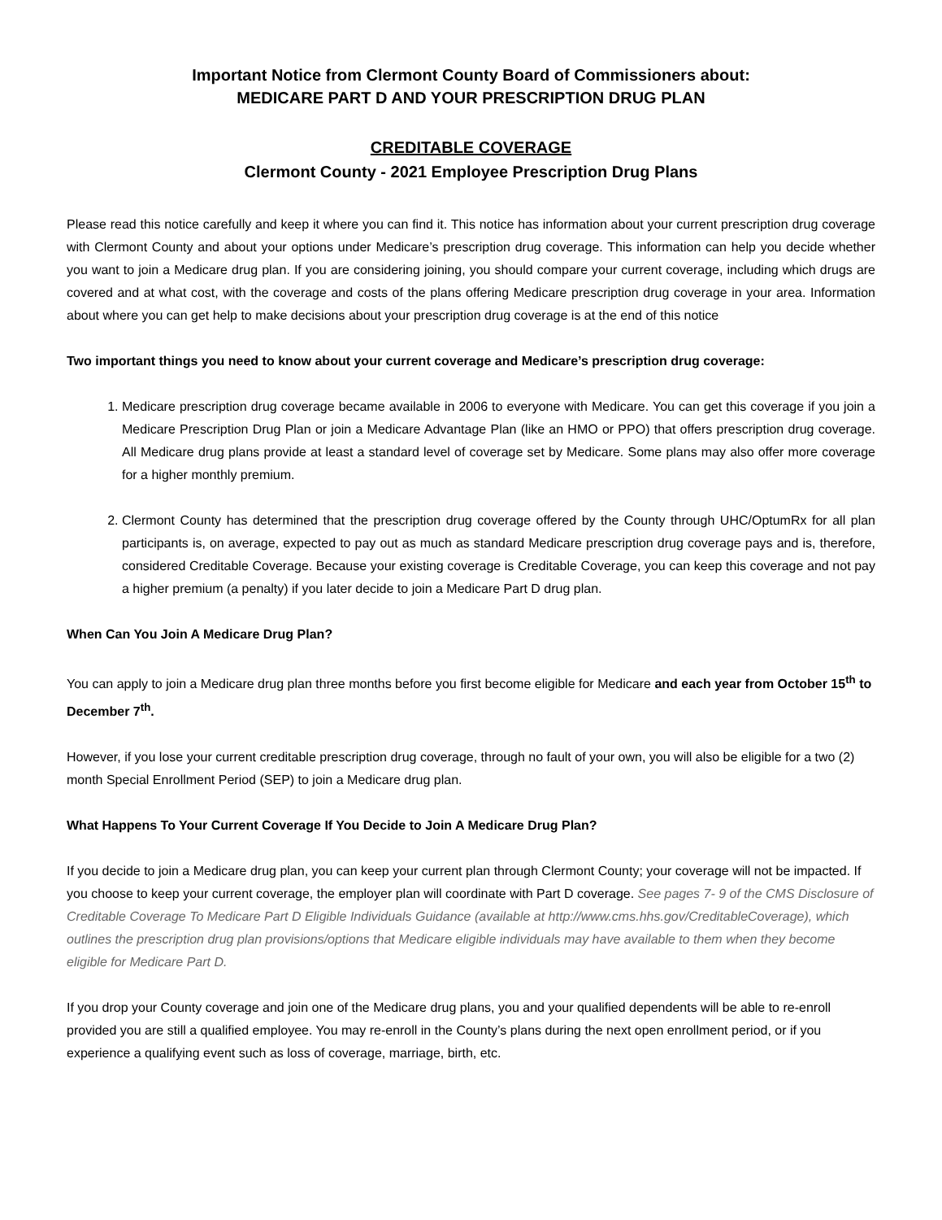Important Notice from Clermont County Board of Commissioners about:
MEDICARE PART D AND YOUR PRESCRIPTION DRUG PLAN
CREDITABLE COVERAGE
Clermont County - 2021 Employee Prescription Drug Plans
Please read this notice carefully and keep it where you can find it. This notice has information about your current prescription drug coverage with Clermont County and about your options under Medicare’s prescription drug coverage. This information can help you decide whether you want to join a Medicare drug plan. If you are considering joining, you should compare your current coverage, including which drugs are covered and at what cost, with the coverage and costs of the plans offering Medicare prescription drug coverage in your area. Information about where you can get help to make decisions about your prescription drug coverage is at the end of this notice
Two important things you need to know about your current coverage and Medicare’s prescription drug coverage:
1. Medicare prescription drug coverage became available in 2006 to everyone with Medicare. You can get this coverage if you join a Medicare Prescription Drug Plan or join a Medicare Advantage Plan (like an HMO or PPO) that offers prescription drug coverage. All Medicare drug plans provide at least a standard level of coverage set by Medicare. Some plans may also offer more coverage for a higher monthly premium.
2. Clermont County has determined that the prescription drug coverage offered by the County through UHC/OptumRx for all plan participants is, on average, expected to pay out as much as standard Medicare prescription drug coverage pays and is, therefore, considered Creditable Coverage. Because your existing coverage is Creditable Coverage, you can keep this coverage and not pay a higher premium (a penalty) if you later decide to join a Medicare Part D drug plan.
When Can You Join A Medicare Drug Plan?
You can apply to join a Medicare drug plan three months before you first become eligible for Medicare and each year from October 15<sup>th</sup> to December 7<sup>th</sup>.
However, if you lose your current creditable prescription drug coverage, through no fault of your own, you will also be eligible for a two (2) month Special Enrollment Period (SEP) to join a Medicare drug plan.
What Happens To Your Current Coverage If You Decide to Join A Medicare Drug Plan?
If you decide to join a Medicare drug plan, you can keep your current plan through Clermont County; your coverage will not be impacted. If you choose to keep your current coverage, the employer plan will coordinate with Part D coverage. See pages 7- 9 of the CMS Disclosure of Creditable Coverage To Medicare Part D Eligible Individuals Guidance (available at http://www.cms.hhs.gov/CreditableCoverage), which outlines the prescription drug plan provisions/options that Medicare eligible individuals may have available to them when they become eligible for Medicare Part D.
If you drop your County coverage and join one of the Medicare drug plans, you and your qualified dependents will be able to re-enroll provided you are still a qualified employee. You may re-enroll in the County’s plans during the next open enrollment period, or if you experience a qualifying event such as loss of coverage, marriage, birth, etc.